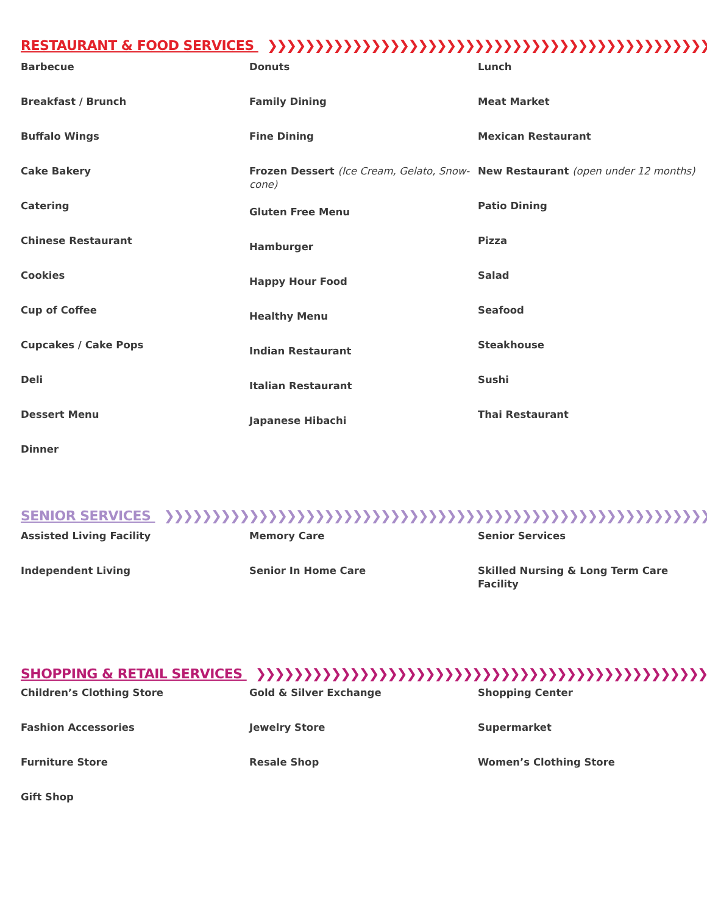RESTAURANT & FOOD SERVICES ❯❯❯❯❯❯❯❯❯❯❯❯❯❯❯❯❯❯❯❯❯❯❯❯❯❯❯❯❯❯❯❯❯❯❯❯❯❯❯❯❯❯❯❯❯❯❯❯❯❯❯❯❯❯❯❯❯❯❯❯
Barbecue
Breakfast / Brunch
Buffalo Wings
Cake Bakery
Catering
Chinese Restaurant
Cookies
Cup of Coffee
Cupcakes / Cake Pops
Deli
Dessert Menu
Dinner
Donuts
Family Dining
Fine Dining
Frozen Dessert (Ice Cream, Gelato, Snow-cone)
Gluten Free Menu
Hamburger
Happy Hour Food
Healthy Menu
Indian Restaurant
Italian Restaurant
Japanese Hibachi
Lunch
Meat Market
Mexican Restaurant
New Restaurant (open under 12 months)
Patio Dining
Pizza
Salad
Seafood
Steakhouse
Sushi
Thai Restaurant
SENIOR SERVICES ❯❯❯❯❯❯❯❯❯❯❯❯❯❯❯❯❯❯❯❯❯❯❯❯❯❯❯❯❯❯❯❯❯❯❯❯❯❯❯❯❯❯❯❯❯❯❯❯❯❯❯❯❯❯❯❯❯❯❯❯❯❯❯❯❯❯
Assisted Living Facility
Independent Living
Memory Care
Senior In Home Care
Senior Services
Skilled Nursing & Long Term Care Facility
SHOPPING & RETAIL SERVICES ❯❯❯❯❯❯❯❯❯❯❯❯❯❯❯❯❯❯❯❯❯❯❯❯❯❯❯❯❯❯❯❯❯❯❯❯❯❯❯❯❯❯❯❯❯❯❯❯❯❯❯❯❯❯❯❯❯❯❯❯
Children’s Clothing Store
Fashion Accessories
Furniture Store
Gift Shop
Gold & Silver Exchange
Jewelry Store
Resale Shop
Shopping Center
Supermarket
Women’s Clothing Store